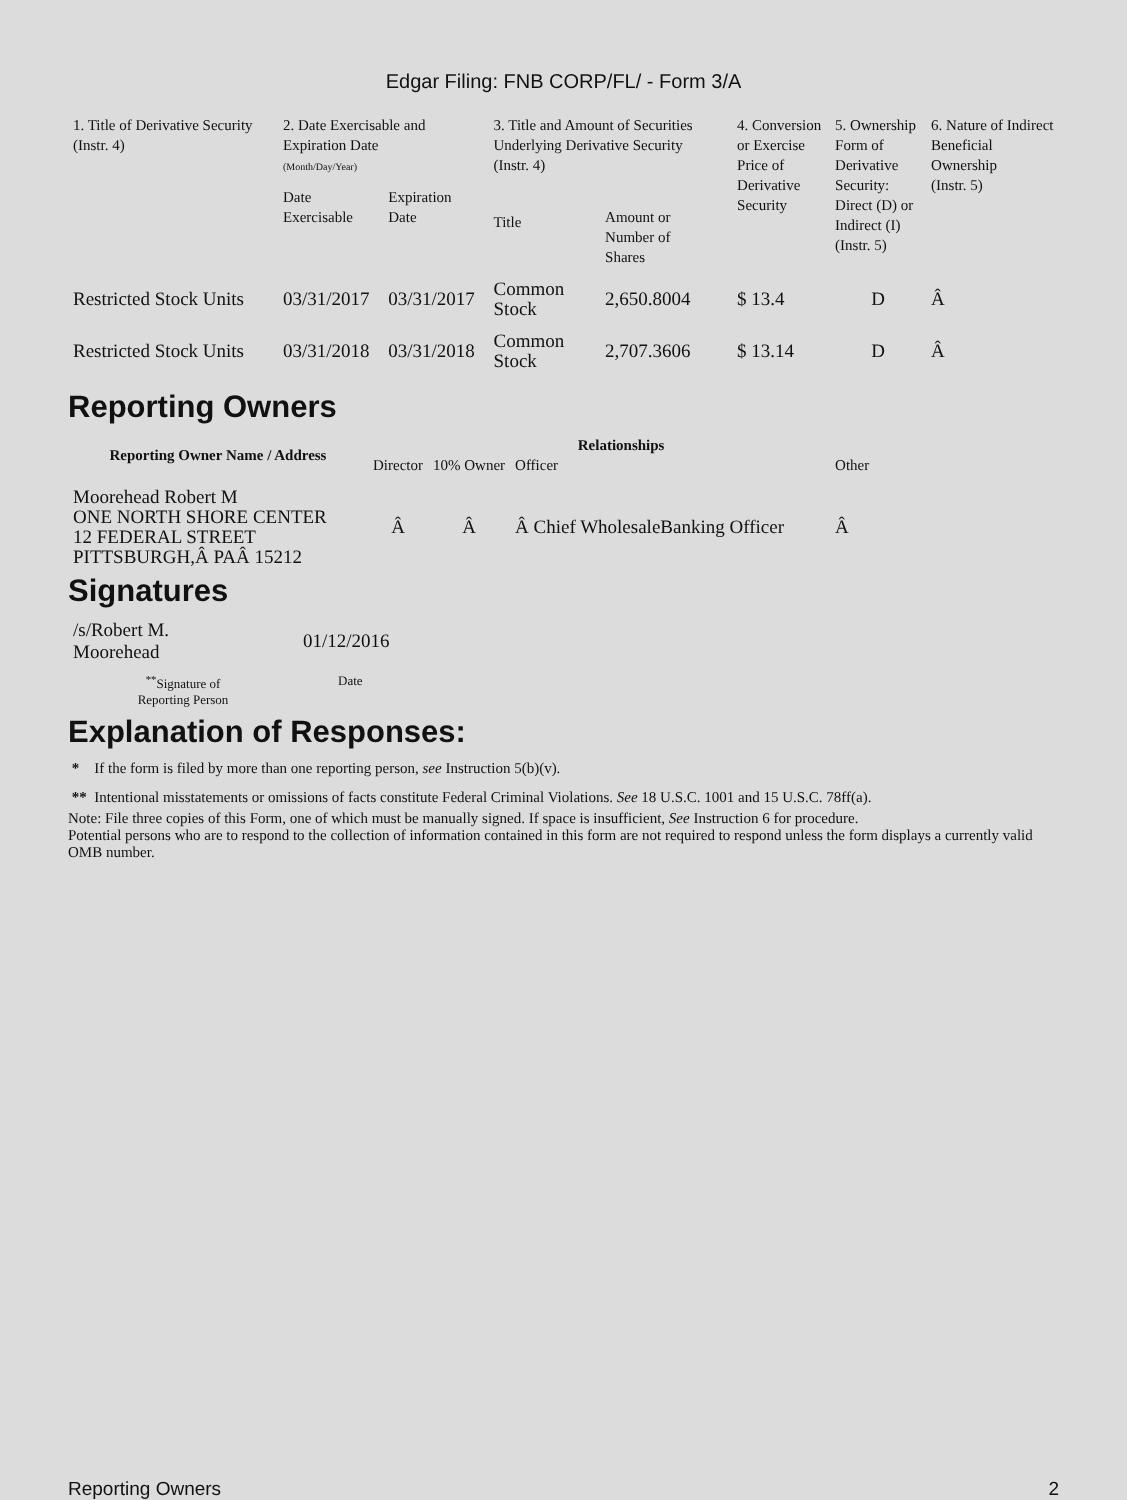Edgar Filing: FNB CORP/FL/ - Form 3/A
| 1. Title of Derivative Security (Instr. 4) | 2. Date Exercisable and Expiration Date (Month/Day/Year) | | 3. Title and Amount of Securities Underlying Derivative Security (Instr. 4) | | 4. Conversion or Exercise Price of Derivative Security | 5. Ownership Form of Derivative Security: Direct (D) or Indirect (I) (Instr. 5) | 6. Nature of Indirect Beneficial Ownership (Instr. 5) |
| --- | --- | --- | --- | --- | --- | --- | --- |
| | Date Exercisable | Expiration Date | Title | Amount or Number of Shares | | | |
| Restricted Stock Units | 03/31/2017 | 03/31/2017 | Common Stock | 2,650.8004 | $ 13.4 | D | Â |
| Restricted Stock Units | 03/31/2018 | 03/31/2018 | Common Stock | 2,707.3606 | $ 13.14 | D | Â |
Reporting Owners
| Reporting Owner Name / Address | Relationships | | | |
| --- | --- | --- | --- | --- |
| | Director | 10% Owner | Officer | Other |
| Moorehead Robert M ONE NORTH SHORE CENTER 12 FEDERAL STREET PITTSBURGH,Â PAÂ 15212 | Â | Â | Â Chief WholesaleBanking Officer | Â |
Signatures
| /s/Robert M. Moorehead | 01/12/2016 |
| <sup>**</sup> Signature of Reporting Person | Date |
Explanation of Responses:
* If the form is filed by more than one reporting person, see Instruction 5(b)(v).
** Intentional misstatements or omissions of facts constitute Federal Criminal Violations. See 18 U.S.C. 1001 and 15 U.S.C. 78ff(a).
Note: File three copies of this Form, one of which must be manually signed. If space is insufficient, See Instruction 6 for procedure.
Potential persons who are to respond to the collection of information contained in this form are not required to respond unless the form displays a currently valid OMB number.
Reporting Owners 2